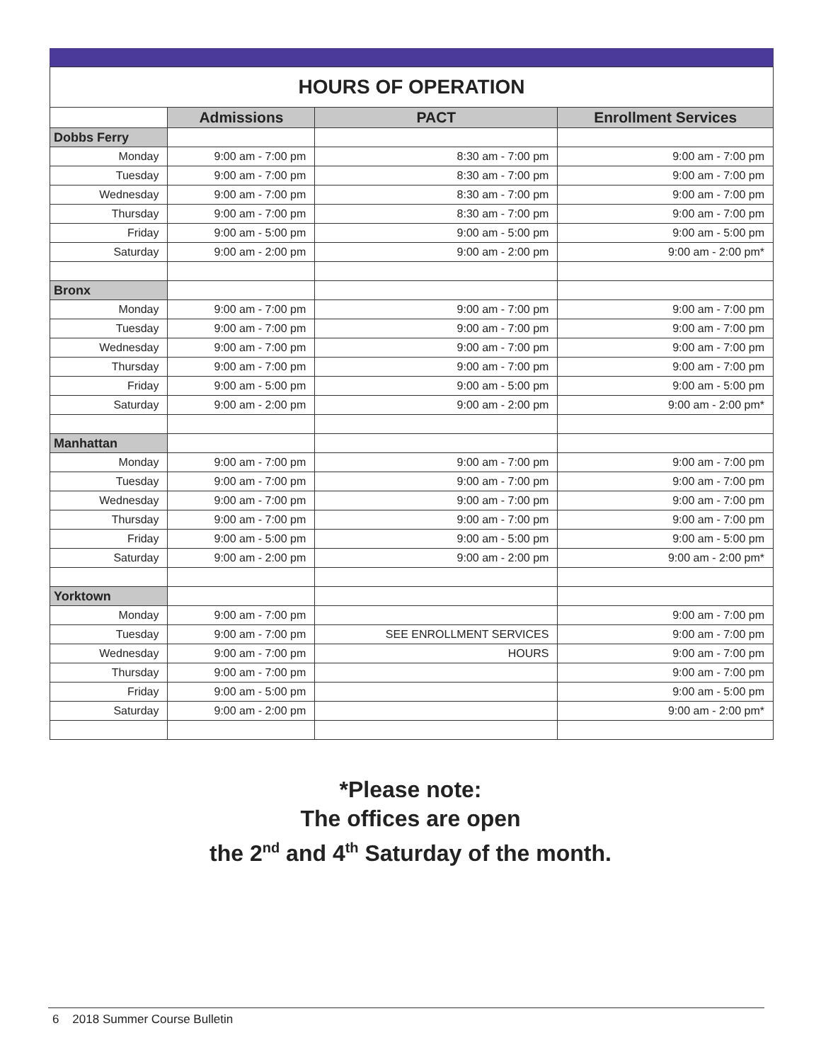| HOURS OF OPERATION | | | |
| --- | --- | --- | --- |
| | Admissions | PACT | Enrollment Services |
| Dobbs Ferry | | | |
| Monday | 9:00 am - 7:00 pm | 8:30 am - 7:00 pm | 9:00 am - 7:00 pm |
| Tuesday | 9:00 am - 7:00 pm | 8:30 am - 7:00 pm | 9:00 am - 7:00 pm |
| Wednesday | 9:00 am - 7:00 pm | 8:30 am - 7:00 pm | 9:00 am - 7:00 pm |
| Thursday | 9:00 am - 7:00 pm | 8:30 am - 7:00 pm | 9:00 am - 7:00 pm |
| Friday | 9:00 am - 5:00 pm | 9:00 am - 5:00 pm | 9:00 am - 5:00 pm |
| Saturday | 9:00 am - 2:00 pm | 9:00 am - 2:00 pm | 9:00 am - 2:00 pm* |
| Bronx | | | |
| Monday | 9:00 am - 7:00 pm | 9:00 am - 7:00 pm | 9:00 am - 7:00 pm |
| Tuesday | 9:00 am - 7:00 pm | 9:00 am - 7:00 pm | 9:00 am - 7:00 pm |
| Wednesday | 9:00 am - 7:00 pm | 9:00 am - 7:00 pm | 9:00 am - 7:00 pm |
| Thursday | 9:00 am - 7:00 pm | 9:00 am - 7:00 pm | 9:00 am - 7:00 pm |
| Friday | 9:00 am - 5:00 pm | 9:00 am - 5:00 pm | 9:00 am - 5:00 pm |
| Saturday | 9:00 am - 2:00 pm | 9:00 am - 2:00 pm | 9:00 am - 2:00 pm* |
| Manhattan | | | |
| Monday | 9:00 am - 7:00 pm | 9:00 am - 7:00 pm | 9:00 am - 7:00 pm |
| Tuesday | 9:00 am - 7:00 pm | 9:00 am - 7:00 pm | 9:00 am - 7:00 pm |
| Wednesday | 9:00 am - 7:00 pm | 9:00 am - 7:00 pm | 9:00 am - 7:00 pm |
| Thursday | 9:00 am - 7:00 pm | 9:00 am - 7:00 pm | 9:00 am - 7:00 pm |
| Friday | 9:00 am - 5:00 pm | 9:00 am - 5:00 pm | 9:00 am - 5:00 pm |
| Saturday | 9:00 am - 2:00 pm | 9:00 am - 2:00 pm | 9:00 am - 2:00 pm* |
| Yorktown | | | |
| Monday | 9:00 am - 7:00 pm | | 9:00 am - 7:00 pm |
| Tuesday | 9:00 am - 7:00 pm | SEE ENROLLMENT SERVICES | 9:00 am - 7:00 pm |
| Wednesday | 9:00 am - 7:00 pm | HOURS | 9:00 am - 7:00 pm |
| Thursday | 9:00 am - 7:00 pm | | 9:00 am - 7:00 pm |
| Friday | 9:00 am - 5:00 pm | | 9:00 am - 5:00 pm |
| Saturday | 9:00 am - 2:00 pm | | 9:00 am - 2:00 pm* |
*Please note:
The offices are open
the 2<sup>nd</sup> and 4<sup>th</sup> Saturday of the month.
6 2018 Summer Course Bulletin